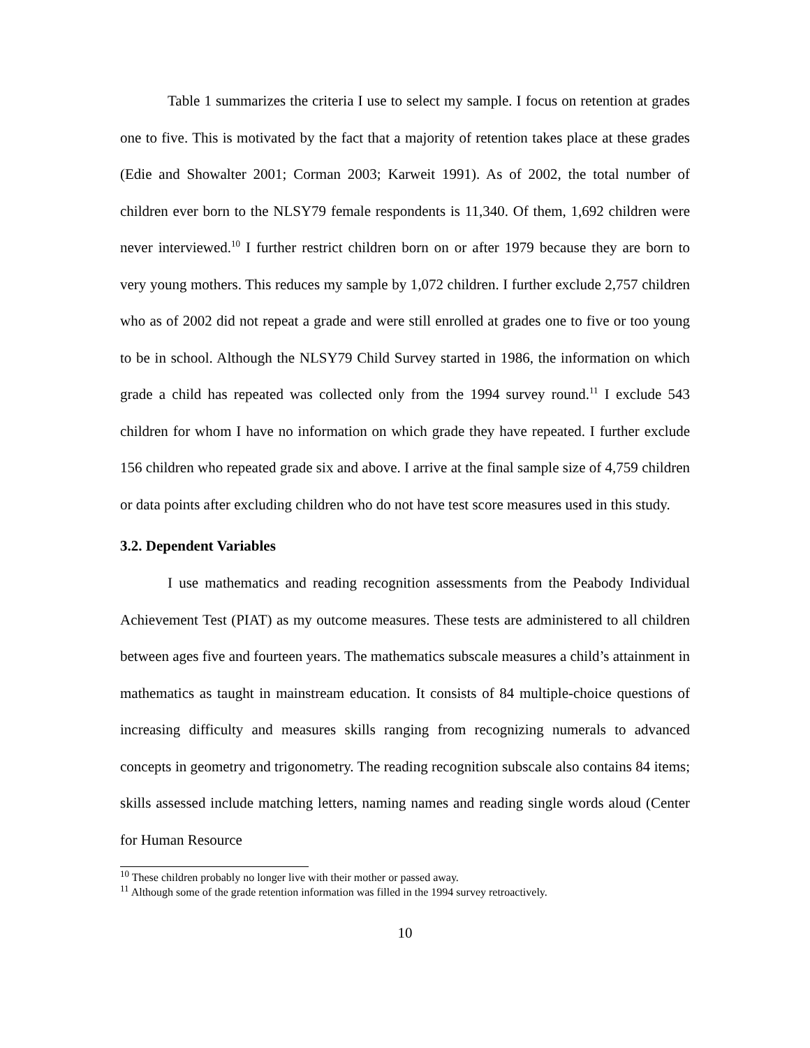Table 1 summarizes the criteria I use to select my sample. I focus on retention at grades one to five. This is motivated by the fact that a majority of retention takes place at these grades (Edie and Showalter 2001; Corman 2003; Karweit 1991). As of 2002, the total number of children ever born to the NLSY79 female respondents is 11,340. Of them, 1,692 children were never interviewed.<sup>10</sup> I further restrict children born on or after 1979 because they are born to very young mothers. This reduces my sample by 1,072 children. I further exclude 2,757 children who as of 2002 did not repeat a grade and were still enrolled at grades one to five or too young to be in school. Although the NLSY79 Child Survey started in 1986, the information on which grade a child has repeated was collected only from the 1994 survey round.<sup>11</sup> I exclude 543 children for whom I have no information on which grade they have repeated. I further exclude 156 children who repeated grade six and above. I arrive at the final sample size of 4,759 children or data points after excluding children who do not have test score measures used in this study.
3.2. Dependent Variables
I use mathematics and reading recognition assessments from the Peabody Individual Achievement Test (PIAT) as my outcome measures. These tests are administered to all children between ages five and fourteen years. The mathematics subscale measures a child’s attainment in mathematics as taught in mainstream education. It consists of 84 multiple-choice questions of increasing difficulty and measures skills ranging from recognizing numerals to advanced concepts in geometry and trigonometry. The reading recognition subscale also contains 84 items; skills assessed include matching letters, naming names and reading single words aloud (Center for Human Resource
<sup>10</sup> These children probably no longer live with their mother or passed away.
<sup>11</sup> Although some of the grade retention information was filled in the 1994 survey retroactively.
10